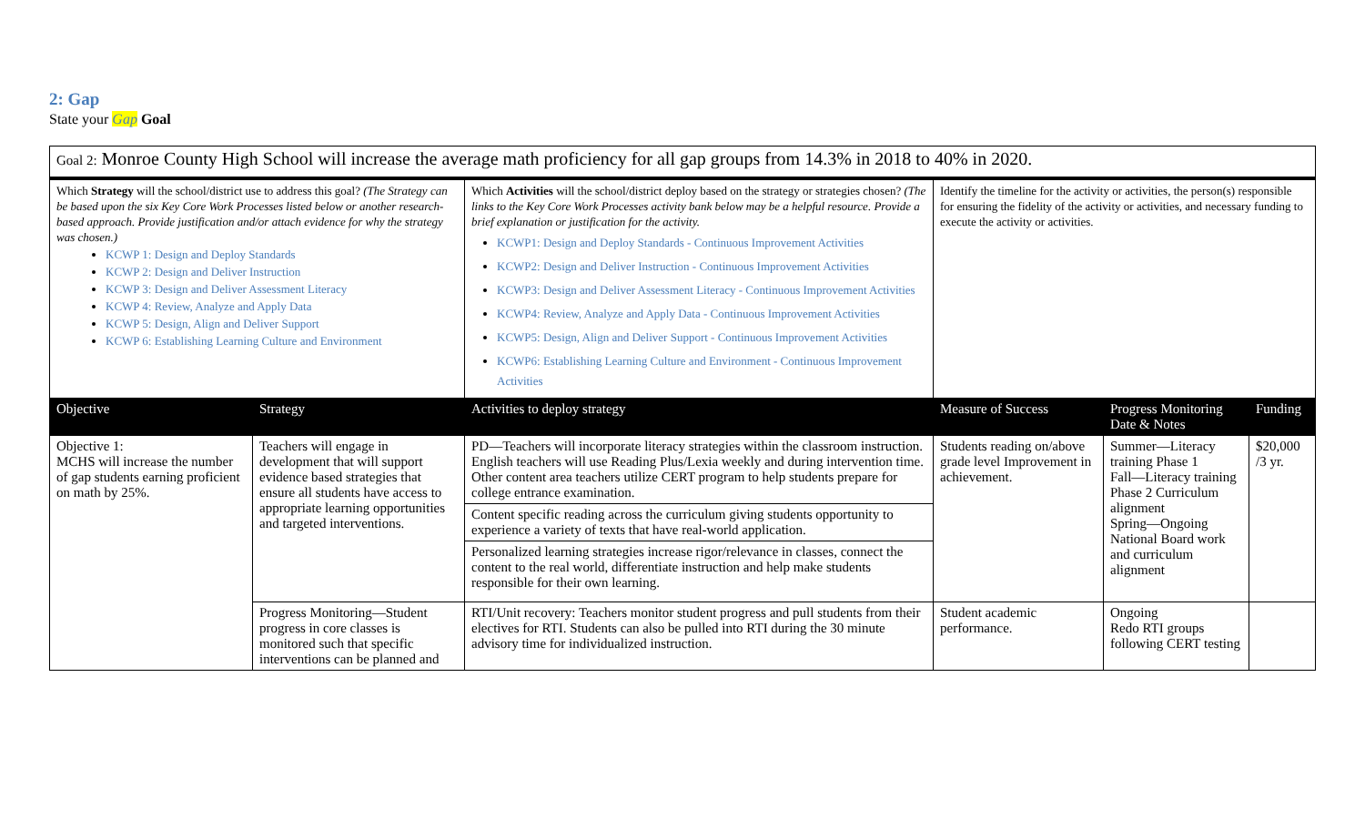2: Gap
State your Gap Goal
| Goal 2: Monroe County High School will increase the average math proficiency for all gap groups from 14.3% in 2018 to 40% in 2020. | | | | | |
| Which Strategy will the school/district use to address this goal? (The Strategy can be based upon the six Key Core Work Processes listed below or another research-based approach. Provide justification and/or attach evidence for why the strategy was chosen.) KCWP 1: Design and Deploy Standards KCWP 2: Design and Deliver Instruction KCWP 3: Design and Deliver Assessment Literacy KCWP 4: Review, Analyze and Apply Data KCWP 5: Design, Align and Deliver Support KCWP 6: Establishing Learning Culture and Environment | | Which Activities will the school/district deploy based on the strategy or strategies chosen? (The links to the Key Core Work Processes activity bank below may be a helpful resource. Provide a brief explanation or justification for the activity. KCWP1: Design and Deploy Standards - Continuous Improvement Activities KCWP2: Design and Deliver Instruction - Continuous Improvement Activities KCWP3: Design and Deliver Assessment Literacy - Continuous Improvement Activities KCWP4: Review, Analyze and Apply Data - Continuous Improvement Activities KCWP5: Design, Align and Deliver Support - Continuous Improvement Activities KCWP6: Establishing Learning Culture and Environment - Continuous Improvement Activities | Identify the timeline for the activity or activities, the person(s) responsible for ensuring the fidelity of the activity or activities, and necessary funding to execute the activity or activities. | | |
| Objective | Strategy | Activities to deploy strategy | Measure of Success | Progress Monitoring Date & Notes | Funding |
| Objective 1: MCHS will increase the number of gap students earning proficient on math by 25%. | Teachers will engage in development that will support evidence based strategies that ensure all students have access to appropriate learning opportunities and targeted interventions. | PD—Teachers will incorporate literacy strategies within the classroom instruction. English teachers will use Reading Plus/Lexia weekly and during intervention time. Other content area teachers utilize CERT program to help students prepare for college entrance examination. | Students reading on/above grade level Improvement in achievement. | Summer—Literacy training Phase 1 Fall—Literacy training Phase 2 Curriculum alignment Spring—Ongoing National Board work and curriculum alignment | $20,000 /3 yr. |
| | | Content specific reading across the curriculum giving students opportunity to experience a variety of texts that have real-world application. | | | |
| | | Personalized learning strategies increase rigor/relevance in classes, connect the content to the real world, differentiate instruction and help make students responsible for their own learning. | | | |
| | Progress Monitoring—Student progress in core classes is monitored such that specific interventions can be planned and | RTI/Unit recovery: Teachers monitor student progress and pull students from their electives for RTI. Students can also be pulled into RTI during the 30 minute advisory time for individualized instruction. | Student academic performance. | Ongoing Redo RTI groups following CERT testing | |